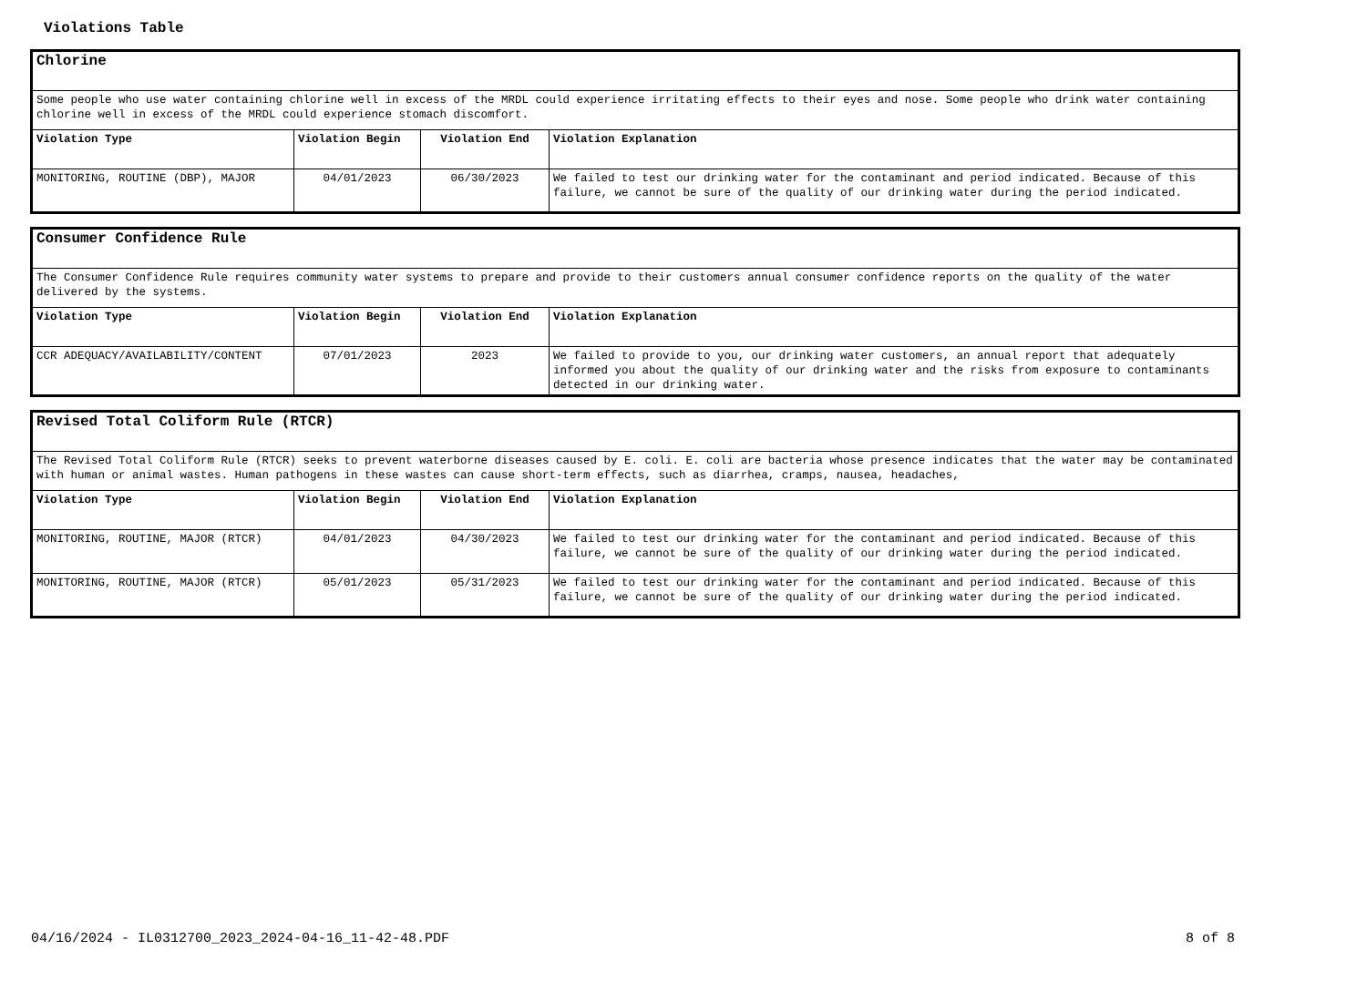Violations Table
| Chlorine | | | |
| Some people who use water containing chlorine well in excess of the MRDL could experience irritating effects to their eyes and nose. Some people who drink water containing chlorine well in excess of the MRDL could experience stomach discomfort. | | | |
| Violation Type | Violation Begin | Violation End | Violation Explanation |
| MONITORING, ROUTINE (DBP), MAJOR | 04/01/2023 | 06/30/2023 | We failed to test our drinking water for the contaminant and period indicated. Because of this failure, we cannot be sure of the quality of our drinking water during the period indicated. |
| Consumer Confidence Rule | | | |
| The Consumer Confidence Rule requires community water systems to prepare and provide to their customers annual consumer confidence reports on the quality of the water delivered by the systems. | | | |
| Violation Type | Violation Begin | Violation End | Violation Explanation |
| CCR ADEQUACY/AVAILABILITY/CONTENT | 07/01/2023 | 2023 | We failed to provide to you, our drinking water customers, an annual report that adequately informed you about the quality of our drinking water and the risks from exposure to contaminants detected in our drinking water. |
| Revised Total Coliform Rule (RTCR) | | | |
| The Revised Total Coliform Rule (RTCR) seeks to prevent waterborne diseases caused by E. coli. E. coli are bacteria whose presence indicates that the water may be contaminated with human or animal wastes. Human pathogens in these wastes can cause short-term effects, such as diarrhea, cramps, nausea, headaches, | | | |
| Violation Type | Violation Begin | Violation End | Violation Explanation |
| MONITORING, ROUTINE, MAJOR (RTCR) | 04/01/2023 | 04/30/2023 | We failed to test our drinking water for the contaminant and period indicated. Because of this failure, we cannot be sure of the quality of our drinking water during the period indicated. |
| MONITORING, ROUTINE, MAJOR (RTCR) | 05/01/2023 | 05/31/2023 | We failed to test our drinking water for the contaminant and period indicated. Because of this failure, we cannot be sure of the quality of our drinking water during the period indicated. |
04/16/2024 - IL0312700_2023_2024-04-16_11-42-48.PDF 8 of 8